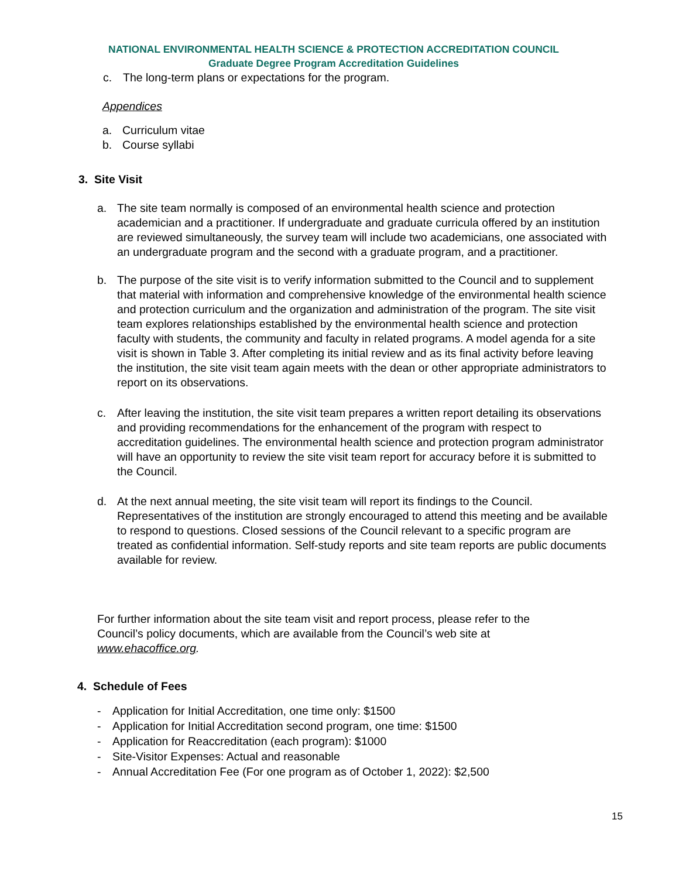NATIONAL ENVIRONMENTAL HEALTH SCIENCE & PROTECTION ACCREDITATION COUNCIL
Graduate Degree Program Accreditation Guidelines
c. The long-term plans or expectations for the program.
Appendices
a. Curriculum vitae
b. Course syllabi
3. Site Visit
a. The site team normally is composed of an environmental health science and protection academician and a practitioner. If undergraduate and graduate curricula offered by an institution are reviewed simultaneously, the survey team will include two academicians, one associated with an undergraduate program and the second with a graduate program, and a practitioner.
b. The purpose of the site visit is to verify information submitted to the Council and to supplement that material with information and comprehensive knowledge of the environmental health science and protection curriculum and the organization and administration of the program. The site visit team explores relationships established by the environmental health science and protection faculty with students, the community and faculty in related programs. A model agenda for a site visit is shown in Table 3. After completing its initial review and as its final activity before leaving the institution, the site visit team again meets with the dean or other appropriate administrators to report on its observations.
c. After leaving the institution, the site visit team prepares a written report detailing its observations and providing recommendations for the enhancement of the program with respect to accreditation guidelines. The environmental health science and protection program administrator will have an opportunity to review the site visit team report for accuracy before it is submitted to the Council.
d. At the next annual meeting, the site visit team will report its findings to the Council. Representatives of the institution are strongly encouraged to attend this meeting and be available to respond to questions. Closed sessions of the Council relevant to a specific program are treated as confidential information. Self-study reports and site team reports are public documents available for review.
For further information about the site team visit and report process, please refer to the Council’s policy documents, which are available from the Council’s web site at www.ehacoffice.org.
4. Schedule of Fees
- Application for Initial Accreditation, one time only: $1500
- Application for Initial Accreditation second program, one time: $1500
- Application for Reaccreditation (each program): $1000
- Site-Visitor Expenses: Actual and reasonable
- Annual Accreditation Fee (For one program as of October 1, 2022): $2,500
15